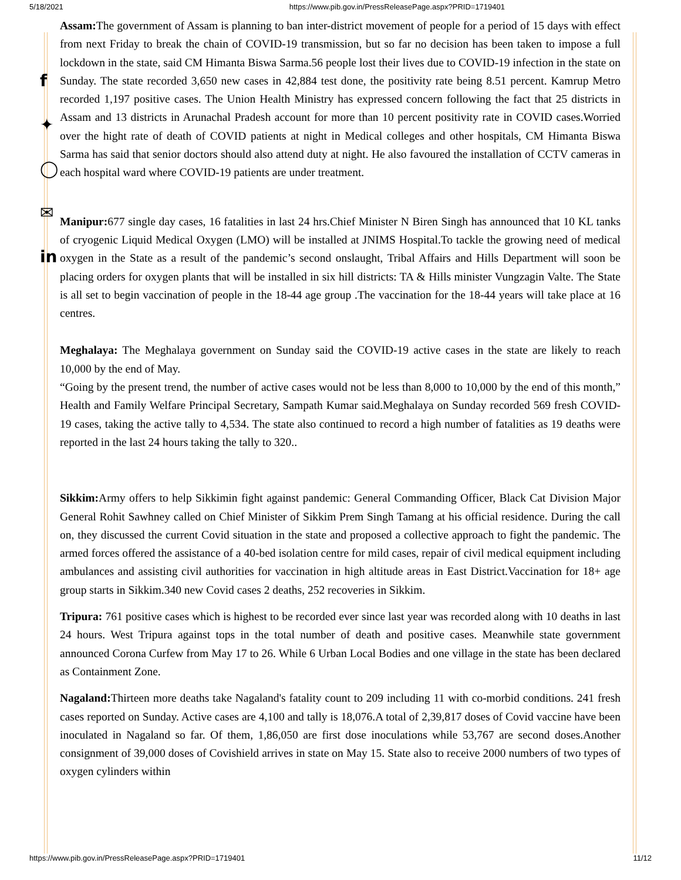5/18/2021 https://www.pib.gov.in/PressReleasePage.aspx?PRID=1719401
f
✦
◯
✉
in
Assam: The government of Assam is planning to ban inter-district movement of people for a period of 15 days with effect from next Friday to break the chain of COVID-19 transmission, but so far no decision has been taken to impose a full lockdown in the state, said CM Himanta Biswa Sarma.56 people lost their lives due to COVID-19 infection in the state on Sunday. The state recorded 3,650 new cases in 42,884 test done, the positivity rate being 8.51 percent. Kamrup Metro recorded 1,197 positive cases. The Union Health Ministry has expressed concern following the fact that 25 districts in Assam and 13 districts in Arunachal Pradesh account for more than 10 percent positivity rate in COVID cases.Worried over the hight rate of death of COVID patients at night in Medical colleges and other hospitals, CM Himanta Biswa Sarma has said that senior doctors should also attend duty at night. He also favoured the installation of CCTV cameras in each hospital ward where COVID-19 patients are under treatment.
Manipur: 677 single day cases, 16 fatalities in last 24 hrs.Chief Minister N Biren Singh has announced that 10 KL tanks of cryogenic Liquid Medical Oxygen (LMO) will be installed at JNIMS Hospital.To tackle the growing need of medical oxygen in the State as a result of the pandemic’s second onslaught, Tribal Affairs and Hills Department will soon be placing orders for oxygen plants that will be installed in six hill districts: TA & Hills minister Vungzagin Valte. The State is all set to begin vaccination of people in the 18-44 age group .The vaccination for the 18-44 years will take place at 16 centres.
Meghalaya: The Meghalaya government on Sunday said the COVID-19 active cases in the state are likely to reach 10,000 by the end of May.
“Going by the present trend, the number of active cases would not be less than 8,000 to 10,000 by the end of this month,” Health and Family Welfare Principal Secretary, Sampath Kumar said.Meghalaya on Sunday recorded 569 fresh COVID-19 cases, taking the active tally to 4,534. The state also continued to record a high number of fatalities as 19 deaths were reported in the last 24 hours taking the tally to 320..
Sikkim: Army offers to help Sikkimin fight against pandemic: General Commanding Officer, Black Cat Division Major General Rohit Sawhney called on Chief Minister of Sikkim Prem Singh Tamang at his official residence. During the call on, they discussed the current Covid situation in the state and proposed a collective approach to fight the pandemic. The armed forces offered the assistance of a 40-bed isolation centre for mild cases, repair of civil medical equipment including ambulances and assisting civil authorities for vaccination in high altitude areas in East District.Vaccination for 18+ age group starts in Sikkim.340 new Covid cases 2 deaths, 252 recoveries in Sikkim.
Tripura: 761 positive cases which is highest to be recorded ever since last year was recorded along with 10 deaths in last 24 hours. West Tripura against tops in the total number of death and positive cases. Meanwhile state government announced Corona Curfew from May 17 to 26. While 6 Urban Local Bodies and one village in the state has been declared as Containment Zone.
Nagaland: Thirteen more deaths take Nagaland's fatality count to 209 including 11 with co-morbid conditions. 241 fresh cases reported on Sunday. Active cases are 4,100 and tally is 18,076.A total of 2,39,817 doses of Covid vaccine have been inoculated in Nagaland so far. Of them, 1,86,050 are first dose inoculations while 53,767 are second doses.Another consignment of 39,000 doses of Covishield arrives in state on May 15. State also to receive 2000 numbers of two types of oxygen cylinders within
https://www.pib.gov.in/PressReleasePage.aspx?PRID=1719401 11/12